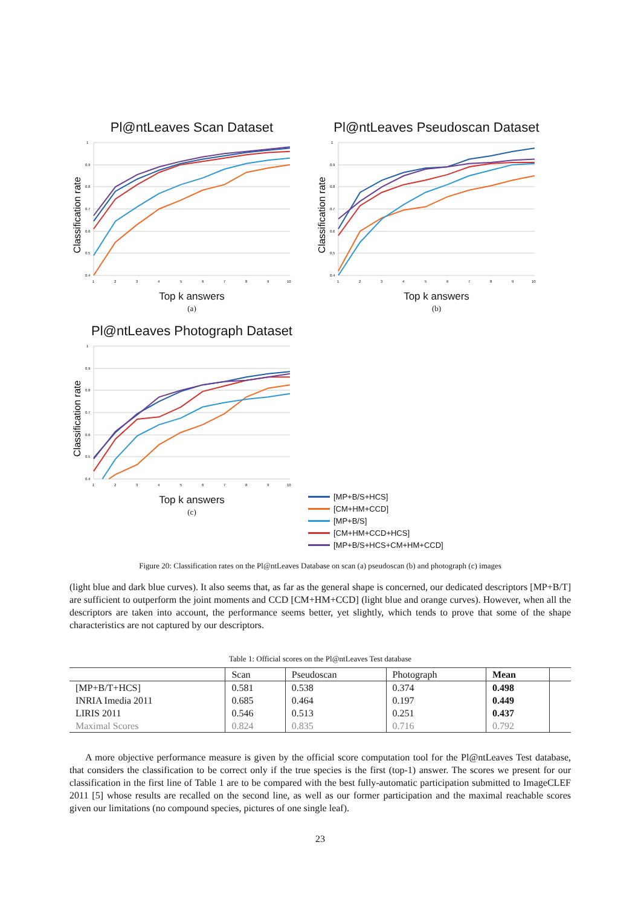Pl@ntLeaves Scan Dataset
Classification rate
1
0.9
0.8
0.7
0.6
0.5
0.4
1
2
3
4
5
6
7
8
9
10
Top k answers
(a)
Pl@ntLeaves Pseudoscan Dataset
Classification rate
1
0.9
0.8
0.7
0.6
0.5
0.4
1
2
3
4
5
6
7
8
9
10
Top k answers
(b)
Pl@ntLeaves Photograph Dataset
Classification rate
1
0.9
0.8
0.7
0.6
0.5
0.4
1
2
3
4
5
6
7
8
9
10
Top k answers
(c)
[MP+B/S+HCS]
[CM+HM+CCD]
[MP+B/S]
[CM+HM+CCD+HCS]
[MP+B/S+HCS+CM+HM+CCD]
Figure 20: Classification rates on the Pl@ntLeaves Database on scan (a) pseudoscan (b) and photograph (c) images
(light blue and dark blue curves). It also seems that, as far as the general shape is concerned, our dedicated descriptors [MP+B/T] are sufficient to outperform the joint moments and CCD [CM+HM+CCD] (light blue and orange curves). However, when all the descriptors are taken into account, the performance seems better, yet slightly, which tends to prove that some of the shape characteristics are not captured by our descriptors.
Table 1: Official scores on the Pl@ntLeaves Test database
| | Scan | Pseudoscan | Photograph | Mean | |
| --- | --- | --- | --- | --- | --- |
| [MP+B/T+HCS] | 0.581 | 0.538 | 0.374 | 0.498 | |
| INRIA Imedia 2011 | 0.685 | 0.464 | 0.197 | 0.449 | |
| LIRIS 2011 | 0.546 | 0.513 | 0.251 | 0.437 | |
| Maximal Scores | 0.824 | 0.835 | 0.716 | 0.792 | |
A more objective performance measure is given by the official score computation tool for the Pl@ntLeaves Test database, that considers the classification to be correct only if the true species is the first (top-1) answer. The scores we present for our classification in the first line of Table 1 are to be compared with the best fully-automatic participation submitted to ImageCLEF 2011 [5] whose results are recalled on the second line, as well as our former participation and the maximal reachable scores given our limitations (no compound species, pictures of one single leaf).
23